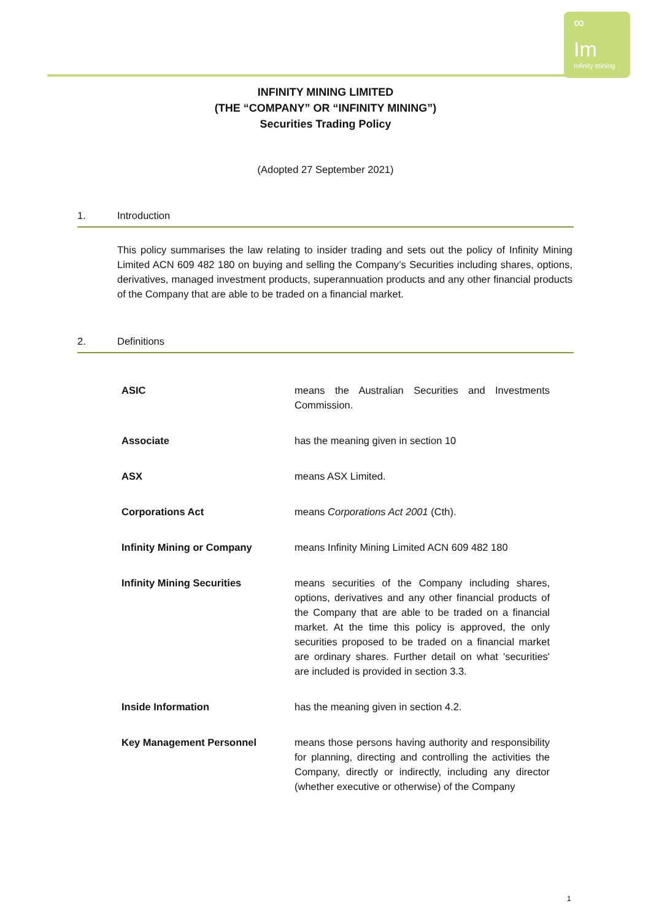∞
Im
Infinity mining
INFINITY MINING LIMITED
(THE “COMPANY” OR “INFINITY MINING”)
Securities Trading Policy
(Adopted 27 September 2021)
1. Introduction
This policy summarises the law relating to insider trading and sets out the policy of Infinity Mining Limited ACN 609 482 180 on buying and selling the Company’s Securities including shares, options, derivatives, managed investment products, superannuation products and any other financial products of the Company that are able to be traded on a financial market.
2. Definitions
| ASIC | means the Australian Securities and Investments Commission. |
| Associate | has the meaning given in section 10 |
| ASX | means ASX Limited. |
| Corporations Act | means Corporations Act 2001 (Cth). |
| Infinity Mining or Company | means Infinity Mining Limited ACN 609 482 180 |
| Infinity Mining Securities | means securities of the Company including shares, options, derivatives and any other financial products of the Company that are able to be traded on a financial market. At the time this policy is approved, the only securities proposed to be traded on a financial market are ordinary shares. Further detail on what 'securities' are included is provided in section 3.3. |
| Inside Information | has the meaning given in section 4.2. |
| Key Management Personnel | means those persons having authority and responsibility for planning, directing and controlling the activities the Company, directly or indirectly, including any director (whether executive or otherwise) of the Company |
1